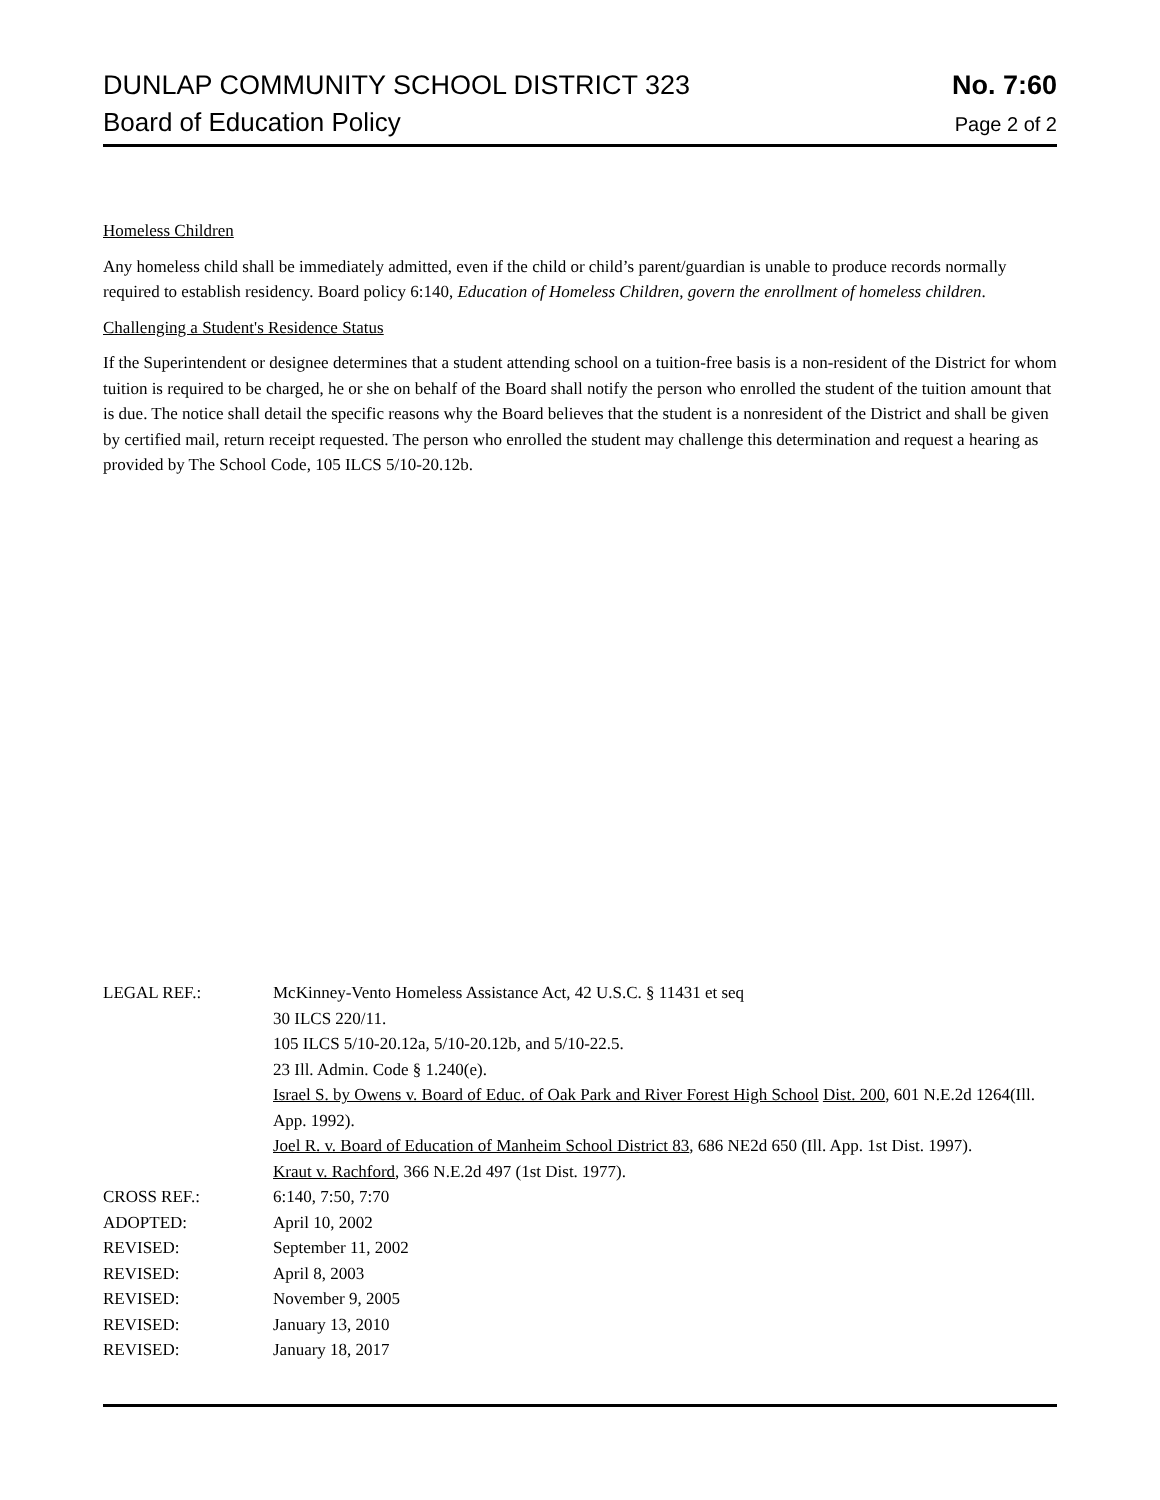DUNLAP COMMUNITY SCHOOL DISTRICT 323 No. 7:60
Board of Education Policy Page 2 of 2
Homeless Children
Any homeless child shall be immediately admitted, even if the child or child’s parent/guardian is unable to produce records normally required to establish residency. Board policy 6:140, Education of Homeless Children, govern the enrollment of homeless children.
Challenging a Student's Residence Status
If the Superintendent or designee determines that a student attending school on a tuition-free basis is a non-resident of the District for whom tuition is required to be charged, he or she on behalf of the Board shall notify the person who enrolled the student of the tuition amount that is due. The notice shall detail the specific reasons why the Board believes that the student is a nonresident of the District and shall be given by certified mail, return receipt requested. The person who enrolled the student may challenge this determination and request a hearing as provided by The School Code, 105 ILCS 5/10-20.12b.
LEGAL REF.: McKinney-Vento Homeless Assistance Act, 42 U.S.C. § 11431 et seq
30 ILCS 220/11.
105 ILCS 5/10-20.12a, 5/10-20.12b, and 5/10-22.5.
23 Ill. Admin. Code § 1.240(e).
Israel S. by Owens v. Board of Educ. of Oak Park and River Forest High School Dist. 200, 601 N.E.2d 1264(Ill. App. 1992).
Joel R. v. Board of Education of Manheim School District 83, 686 NE2d 650 (Ill. App. 1st Dist. 1997).
Kraut v. Rachford, 366 N.E.2d 497 (1st Dist. 1977).
CROSS REF.: 6:140, 7:50, 7:70
ADOPTED: April 10, 2002
REVISED: September 11, 2002
REVISED: April 8, 2003
REVISED: November 9, 2005
REVISED: January 13, 2010
REVISED: January 18, 2017